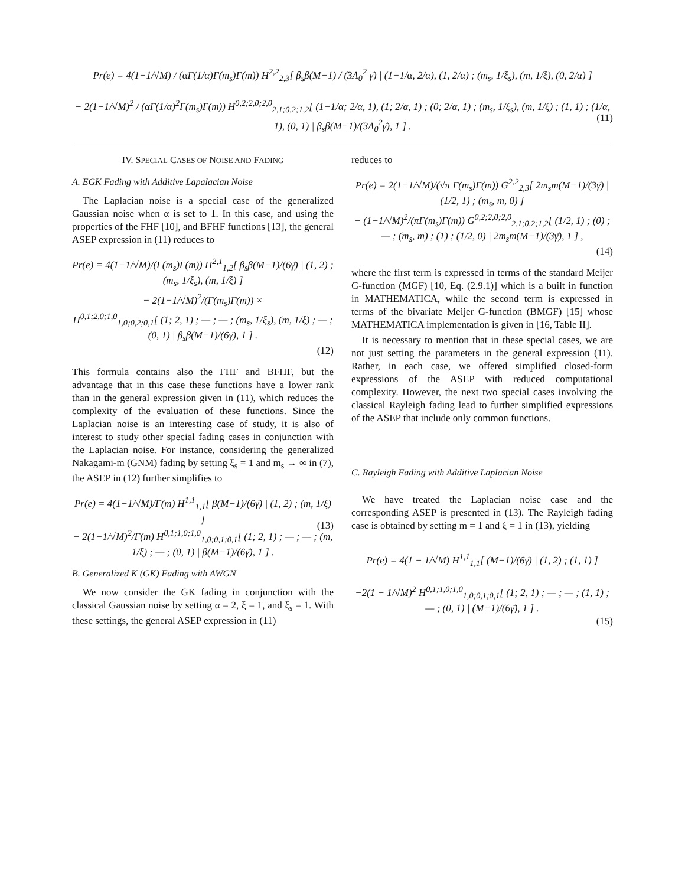Pr(e) = 4(1−1/√M) / (αΓ(1/α)Γ(m<sub>s</sub>)Γ(m)) H<sup>2,2</sup><sub>2,3</sub>[ β<sub>s</sub>β(M−1) / (3Λ<sub>0</sub><sup>2</sup> γ̄) | (1−1/α, 2/α), (1, 2/α) ; (m<sub>s</sub>, 1/ξ<sub>s</sub>), (m, 1/ξ), (0, 2/α) ]
− 2(1−1/√M)<sup>2</sup> / (αΓ(1/α)<sup>2</sup>Γ(m<sub>s</sub>)Γ(m)) H<sup>0,2;2,0;2,0</sup><sub>2,1;0,2;1,2</sub>[ (1−1/α; 2/α, 1), (1; 2/α, 1) ; (0; 2/α, 1) ; (m<sub>s</sub>, 1/ξ<sub>s</sub>), (m, 1/ξ) ; (1, 1) ; (1/α, 1), (0, 1) | β<sub>s</sub>β(M−1)/(3Λ<sub>0</sub><sup>2</sup>γ̄), 1 ] . (11)
IV. SPECIAL CASES OF NOISE AND FADING
A. EGK Fading with Additive Lapalacian Noise
The Laplacian noise is a special case of the generalized Gaussian noise when α is set to 1. In this case, and using the properties of the FHF [10], and BFHF functions [13], the general ASEP expression in (11) reduces to
Pr(e) = 4(1−1/√M)/(Γ(m<sub>s</sub>)Γ(m)) H<sup>2,1</sup><sub>1,2</sub>[ β<sub>s</sub>β(M−1)/(6γ̄) | (1, 2) ; (m<sub>s</sub>, 1/ξ<sub>s</sub>), (m, 1/ξ) ]
− 2(1−1/√M)<sup>2</sup>/(Γ(m<sub>s</sub>)Γ(m)) ×
H<sup>0,1;2,0;1,0</sup><sub>1,0;0,2;0,1</sub>[ (1; 2, 1) ; — ; — ; (m<sub>s</sub>, 1/ξ<sub>s</sub>), (m, 1/ξ) ; — ; (0, 1) | β<sub>s</sub>β(M−1)/(6γ̄), 1 ] .
(12)
This formula contains also the FHF and BFHF, but the advantage that in this case these functions have a lower rank than in the general expression given in (11), which reduces the complexity of the evaluation of these functions. Since the Laplacian noise is an interesting case of study, it is also of interest to study other special fading cases in conjunction with the Laplacian noise. For instance, considering the generalized Nakagami-m (GNM) fading by setting ξ<sub>s</sub> = 1 and m<sub>s</sub> → ∞ in (7), the ASEP in (12) further simplifies to
Pr(e) = 4(1−1/√M)/Γ(m) H<sup>1,1</sup><sub>1,1</sub>[ β(M−1)/(6γ̄) | (1, 2) ; (m, 1/ξ) ]
− 2(1−1/√M)<sup>2</sup>/Γ(m) H<sup>0,1;1,0;1,0</sup><sub>1,0;0,1;0,1</sub>[ (1; 2, 1) ; — ; — ; (m, 1/ξ) ; — ; (0, 1) | β(M−1)/(6γ̄), 1 ] . (13)
B. Generalized K (GK) Fading with AWGN
We now consider the GK fading in conjunction with the classical Gaussian noise by setting α = 2, ξ = 1, and ξ<sub>s</sub> = 1. With these settings, the general ASEP expression in (11)
reduces to
Pr(e) = 2(1−1/√M)/(√π Γ(m<sub>s</sub>)Γ(m)) G<sup>2,2</sup><sub>2,3</sub>[ 2m<sub>s</sub>m(M−1)/(3γ̄) | (1/2, 1) ; (m<sub>s</sub>, m, 0) ]
− (1−1/√M)<sup>2</sup>/(πΓ(m<sub>s</sub>)Γ(m)) G<sup>0,2;2,0;2,0</sup><sub>2,1;0,2;1,2</sub>[ (1/2, 1) ; (0) ; — ; (m<sub>s</sub>, m) ; (1) ; (1/2, 0) | 2m<sub>s</sub>m(M−1)/(3γ̄), 1 ] ,
(14)
where the first term is expressed in terms of the standard Meijer G-function (MGF) [10, Eq. (2.9.1)] which is a built in function in MATHEMATICA, while the second term is expressed in terms of the bivariate Meijer G-function (BMGF) [15] whose MATHEMATICA implementation is given in [16, Table II].
It is necessary to mention that in these special cases, we are not just setting the parameters in the general expression (11). Rather, in each case, we offered simplified closed-form expressions of the ASEP with reduced computational complexity. However, the next two special cases involving the classical Rayleigh fading lead to further simplified expressions of the ASEP that include only common functions.
C. Rayleigh Fading with Additive Laplacian Noise
We have treated the Laplacian noise case and the corresponding ASEP is presented in (13). The Rayleigh fading case is obtained by setting m = 1 and ξ = 1 in (13), yielding
Pr(e) = 4(1 − 1/√M) H<sup>1,1</sup><sub>1,1</sub>[ (M−1)/(6γ̄) | (1, 2) ; (1, 1) ]
−2(1 − 1/√M)<sup>2</sup> H<sup>0,1;1,0;1,0</sup><sub>1,0;0,1;0,1</sub>[ (1; 2, 1) ; — ; — ; (1, 1) ; — ; (0, 1) | (M−1)/(6γ̄), 1 ] .
(15)